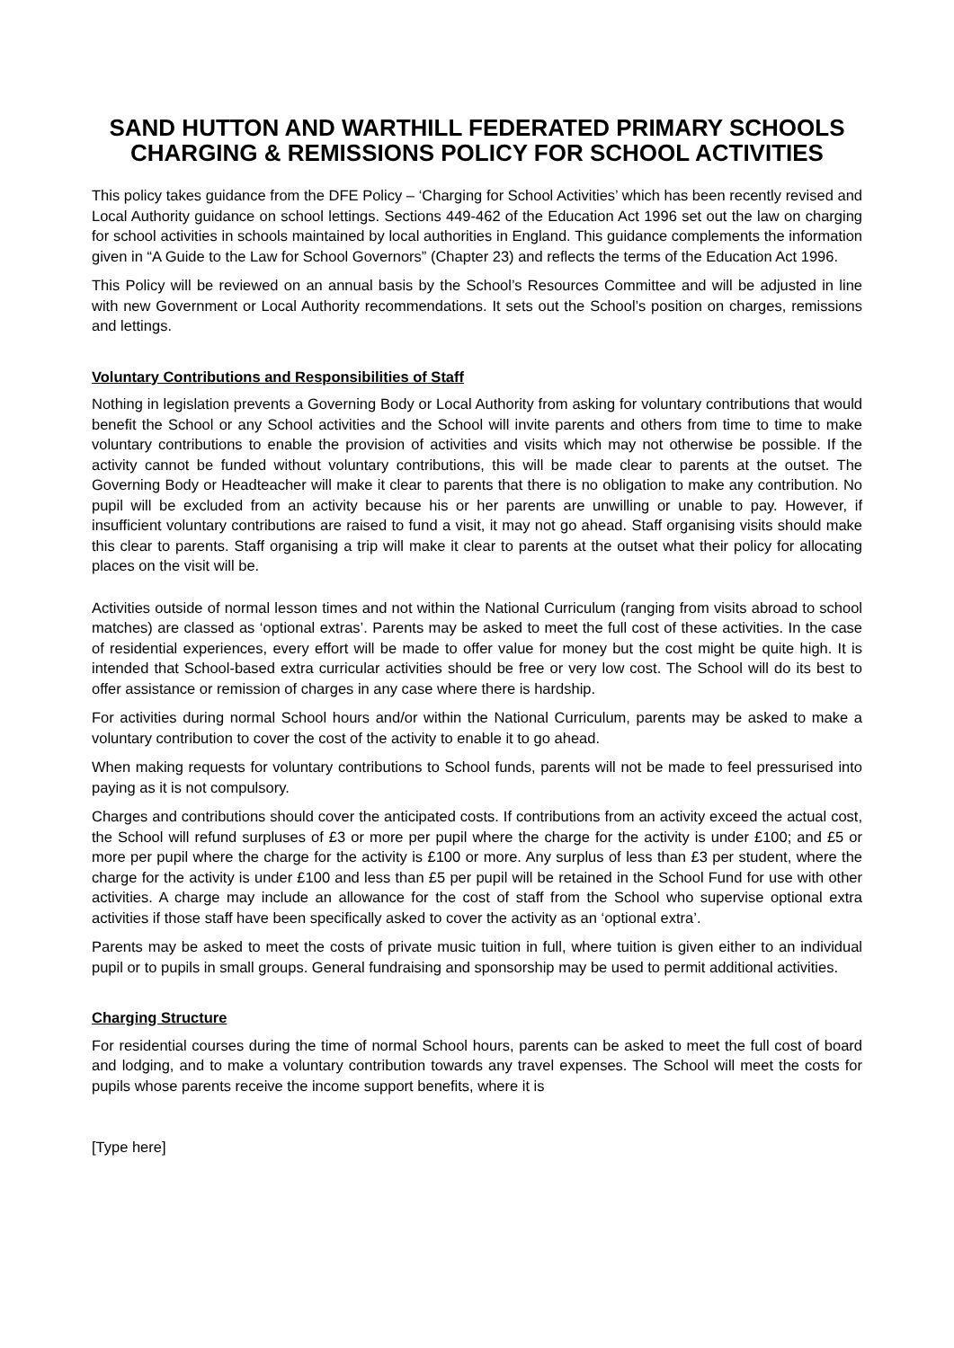SAND HUTTON AND WARTHILL FEDERATED PRIMARY SCHOOLS
CHARGING & REMISSIONS POLICY FOR SCHOOL ACTIVITIES
This policy takes guidance from the DFE Policy – ‘Charging for School Activities’ which has been recently revised and Local Authority guidance on school lettings. Sections 449-462 of the Education Act 1996 set out the law on charging for school activities in schools maintained by local authorities in England. This guidance complements the information given in “A Guide to the Law for School Governors” (Chapter 23) and reflects the terms of the Education Act 1996.
This Policy will be reviewed on an annual basis by the School’s Resources Committee and will be adjusted in line with new Government or Local Authority recommendations. It sets out the School’s position on charges, remissions and lettings.
Voluntary Contributions and Responsibilities of Staff
Nothing in legislation prevents a Governing Body or Local Authority from asking for voluntary contributions that would benefit the School or any School activities and the School will invite parents and others from time to time to make voluntary contributions to enable the provision of activities and visits which may not otherwise be possible. If the activity cannot be funded without voluntary contributions, this will be made clear to parents at the outset. The Governing Body or Headteacher will make it clear to parents that there is no obligation to make any contribution. No pupil will be excluded from an activity because his or her parents are unwilling or unable to pay. However, if insufficient voluntary contributions are raised to fund a visit, it may not go ahead. Staff organising visits should make this clear to parents. Staff organising a trip will make it clear to parents at the outset what their policy for allocating places on the visit will be.
Activities outside of normal lesson times and not within the National Curriculum (ranging from visits abroad to school matches) are classed as ‘optional extras’. Parents may be asked to meet the full cost of these activities. In the case of residential experiences, every effort will be made to offer value for money but the cost might be quite high. It is intended that School-based extra curricular activities should be free or very low cost. The School will do its best to offer assistance or remission of charges in any case where there is hardship.
For activities during normal School hours and/or within the National Curriculum, parents may be asked to make a voluntary contribution to cover the cost of the activity to enable it to go ahead.
When making requests for voluntary contributions to School funds, parents will not be made to feel pressurised into paying as it is not compulsory.
Charges and contributions should cover the anticipated costs. If contributions from an activity exceed the actual cost, the School will refund surpluses of £3 or more per pupil where the charge for the activity is under £100; and £5 or more per pupil where the charge for the activity is £100 or more. Any surplus of less than £3 per student, where the charge for the activity is under £100 and less than £5 per pupil will be retained in the School Fund for use with other activities. A charge may include an allowance for the cost of staff from the School who supervise optional extra activities if those staff have been specifically asked to cover the activity as an ‘optional extra’.
Parents may be asked to meet the costs of private music tuition in full, where tuition is given either to an individual pupil or to pupils in small groups. General fundraising and sponsorship may be used to permit additional activities.
Charging Structure
For residential courses during the time of normal School hours, parents can be asked to meet the full cost of board and lodging, and to make a voluntary contribution towards any travel expenses. The School will meet the costs for pupils whose parents receive the income support benefits, where it is
[Type here]